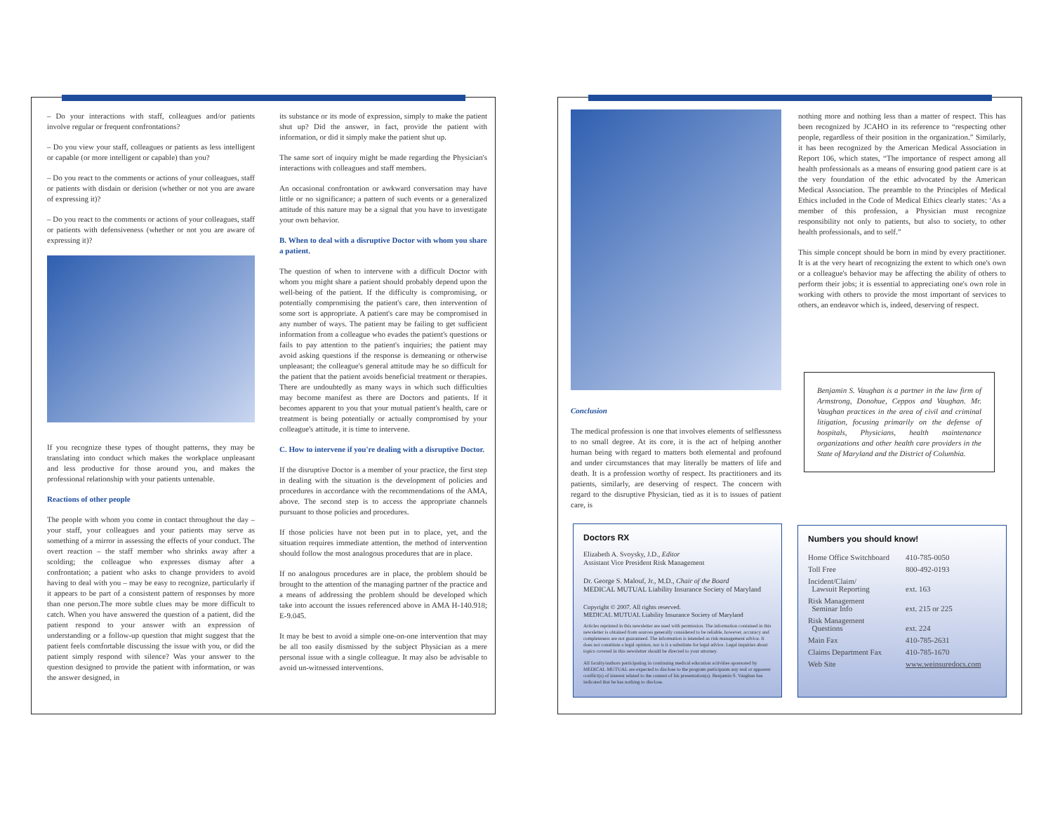– Do your interactions with staff, colleagues and/or patients involve regular or frequent confrontations?
– Do you view your staff, colleagues or patients as less intelligent or capable (or more intelligent or capable) than you?
– Do you react to the comments or actions of your colleagues, staff or patients with disdain or derision (whether or not you are aware of expressing it)?
– Do you react to the comments or actions of your colleagues, staff or patients with defensiveness (whether or not you are aware of expressing it)?
If you recognize these types of thought patterns, they may be translating into conduct which makes the workplace unpleasant and less productive for those around you, and makes the professional relationship with your patients untenable.
Reactions of other people
The people with whom you come in contact throughout the day – your staff, your colleagues and your patients may serve as something of a mirror in assessing the effects of your conduct. The overt reaction – the staff member who shrinks away after a scolding; the colleague who expresses dismay after a confrontation; a patient who asks to change providers to avoid having to deal with you – may be easy to recognize, particularly if it appears to be part of a consistent pattern of responses by more than one person.The more subtle clues may be more difficult to catch. When you have answered the question of a patient, did the patient respond to your answer with an expression of understanding or a follow-up question that might suggest that the patient feels comfortable discussing the issue with you, or did the patient simply respond with silence? Was your answer to the question designed to provide the patient with information, or was the answer designed, in
its substance or its mode of expression, simply to make the patient shut up? Did the answer, in fact, provide the patient with information, or did it simply make the patient shut up.
The same sort of inquiry might be made regarding the Physician's interactions with colleagues and staff members.
An occasional confrontation or awkward conversation may have little or no significance; a pattern of such events or a generalized attitude of this nature may be a signal that you have to investigate your own behavior.
B. When to deal with a disruptive Doctor with whom you share a patient.
The question of when to intervene with a difficult Doctor with whom you might share a patient should probably depend upon the well-being of the patient. If the difficulty is compromising, or potentially compromising the patient's care, then intervention of some sort is appropriate. A patient's care may be compromised in any number of ways. The patient may be failing to get sufficient information from a colleague who evades the patient's questions or fails to pay attention to the patient's inquiries; the patient may avoid asking questions if the response is demeaning or otherwise unpleasant; the colleague's general attitude may be so difficult for the patient that the patient avoids beneficial treatment or therapies. There are undoubtedly as many ways in which such difficulties may become manifest as there are Doctors and patients. If it becomes apparent to you that your mutual patient's health, care or treatment is being potentially or actually compromised by your colleague's attitude, it is time to intervene.
C. How to intervene if you're dealing with a disruptive Doctor.
If the disruptive Doctor is a member of your practice, the first step in dealing with the situation is the development of policies and procedures in accordance with the recommendations of the AMA, above. The second step is to access the appropriate channels pursuant to those policies and procedures.
If those policies have not been put in to place, yet, and the situation requires immediate attention, the method of intervention should follow the most analogous procedures that are in place.
If no analogous procedures are in place, the problem should be brought to the attention of the managing partner of the practice and a means of addressing the problem should be developed which take into account the issues referenced above in AMA H-140.918; E-9.045.
It may be best to avoid a simple one-on-one intervention that may be all too easily dismissed by the subject Physician as a mere personal issue with a single colleague. It may also be advisable to avoid un-witnessed interventions.
Conclusion
The medical profession is one that involves elements of selflessness to no small degree. At its core, it is the act of helping another human being with regard to matters both elemental and profound and under circumstances that may literally be matters of life and death. It is a profession worthy of respect. Its practitioners and its patients, similarly, are deserving of respect. The concern with regard to the disruptive Physician, tied as it is to issues of patient care, is
nothing more and nothing less than a matter of respect. This has been recognized by JCAHO in its reference to “respecting other people, regardless of their position in the organization.” Similarly, it has been recognized by the American Medical Association in Report 106, which states, “The importance of respect among all health professionals as a means of ensuring good patient care is at the very foundation of the ethic advocated by the American Medical Association. The preamble to the Principles of Medical Ethics included in the Code of Medical Ethics clearly states: ‘As a member of this profession, a Physician must recognize responsibility not only to patients, but also to society, to other health professionals, and to self.”
This simple concept should be born in mind by every practitioner. It is at the very heart of recognizing the extent to which one's own or a colleague's behavior may be affecting the ability of others to perform their jobs; it is essential to appreciating one's own role in working with others to provide the most important of services to others, an endeavor which is, indeed, deserving of respect.
Benjamin S. Vaughan is a partner in the law firm of Armstrong, Donohue, Ceppos and Vaughan. Mr. Vaughan practices in the area of civil and criminal litigation, focusing primarily on the defense of hospitals, Physicians, health maintenance organizations and other health care providers in the State of Maryland and the District of Columbia.
Doctors RX
Elizabeth A. Svoysky, J.D., Editor
Assistant Vice President Risk Management
Dr. George S. Malouf, Jr., M.D., Chair of the Board
MEDICAL MUTUAL Liability Insurance Society of Maryland
Copyright © 2007. All rights reserved.
MEDICAL MUTUAL Liability Insurance Society of Maryland
Articles reprinted in this newsletter are used with permission. The information contained in this newsletter is obtained from sources generally considered to be reliable, however, accuracy and completeness are not guaranteed. The information is intended as risk management advice. It does not constitute a legal opinion, nor is it a substitute for legal advice. Legal inquiries about topics covered in this newsletter should be directed to your attorney.
All faculty/authors participating in continuing medical education activities sponsored by MEDICAL MUTUAL are expected to disclose to the program participants any real or apparent conflict(s) of interest related to the content of his presentation(s). Benjamin S. Vaughan has indicated that he has nothing to disclose.
Numbers you should know!
| Home Office Switchboard | 410-785-0050 |
| Toll Free | 800-492-0193 |
| Incident/Claim/ Lawsuit Reporting | ext. 163 |
| Risk Management Seminar Info | ext. 215 or 225 |
| Risk Management Questions | ext. 224 |
| Main Fax | 410-785-2631 |
| Claims Department Fax | 410-785-1670 |
| Web Site | www.weinsuredocs.com |